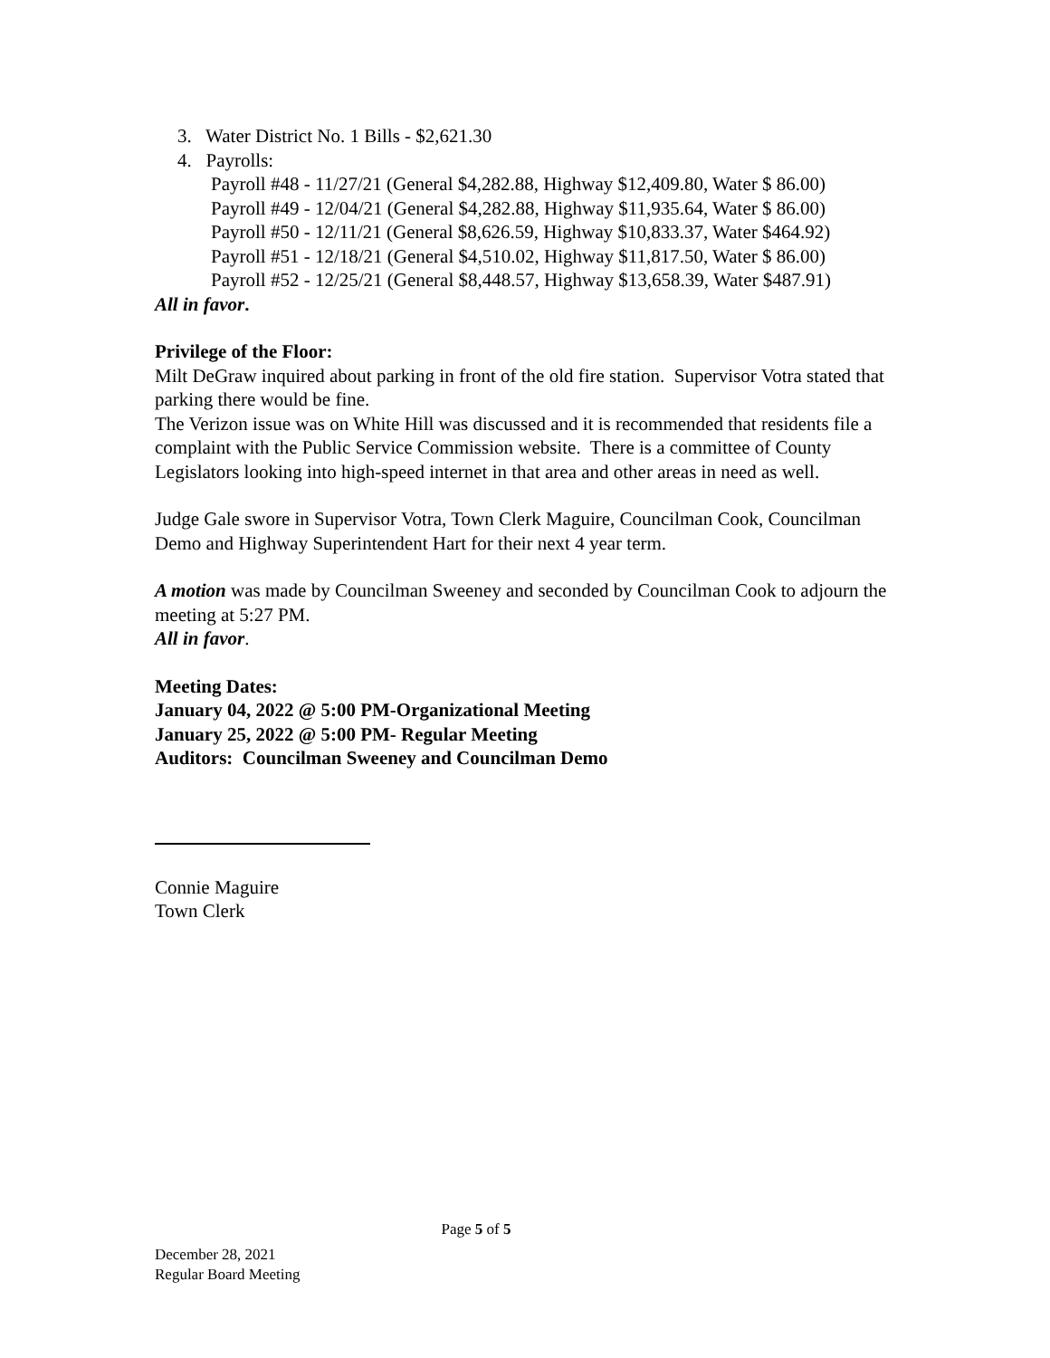3. Water District No. 1 Bills - $2,621.30
4. Payrolls:
Payroll #48 - 11/27/21 (General $4,282.88, Highway $12,409.80, Water $ 86.00)
Payroll #49 - 12/04/21 (General $4,282.88, Highway $11,935.64, Water $ 86.00)
Payroll #50 - 12/11/21 (General $8,626.59, Highway $10,833.37, Water $464.92)
Payroll #51 - 12/18/21 (General $4,510.02, Highway $11,817.50, Water $ 86.00)
Payroll #52 - 12/25/21 (General $8,448.57, Highway $13,658.39, Water $487.91)
All in favor.
Privilege of the Floor:
Milt DeGraw inquired about parking in front of the old fire station. Supervisor Votra stated that parking there would be fine.
The Verizon issue was on White Hill was discussed and it is recommended that residents file a complaint with the Public Service Commission website. There is a committee of County Legislators looking into high-speed internet in that area and other areas in need as well.
Judge Gale swore in Supervisor Votra, Town Clerk Maguire, Councilman Cook, Councilman Demo and Highway Superintendent Hart for their next 4 year term.
A motion was made by Councilman Sweeney and seconded by Councilman Cook to adjourn the meeting at 5:27 PM.
All in favor.
Meeting Dates:
January 04, 2022 @ 5:00 PM-Organizational Meeting
January 25, 2022 @ 5:00 PM- Regular Meeting
Auditors: Councilman Sweeney and Councilman Demo
Connie Maguire
Town Clerk
Page 5 of 5
December 28, 2021
Regular Board Meeting